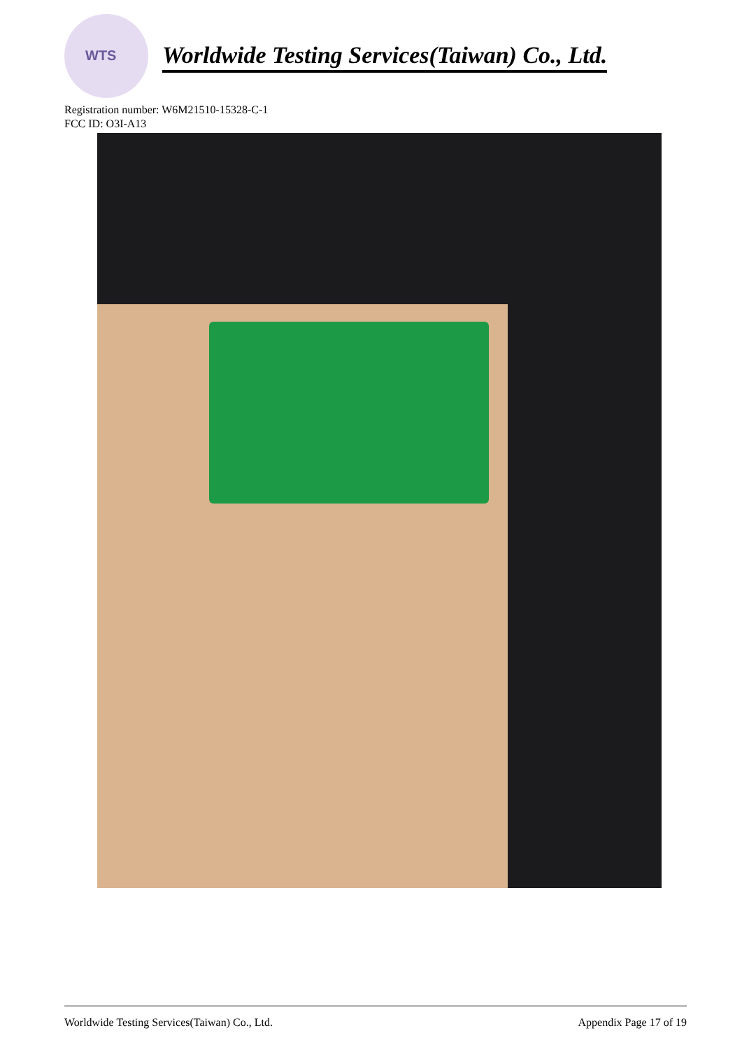WTS
Worldwide Testing Services(Taiwan) Co., Ltd.
Registration number: W6M21510-15328-C-1
FCC ID: O3I-A13
Worldwide Testing Services(Taiwan) Co., Ltd. Appendix Page 17 of 19